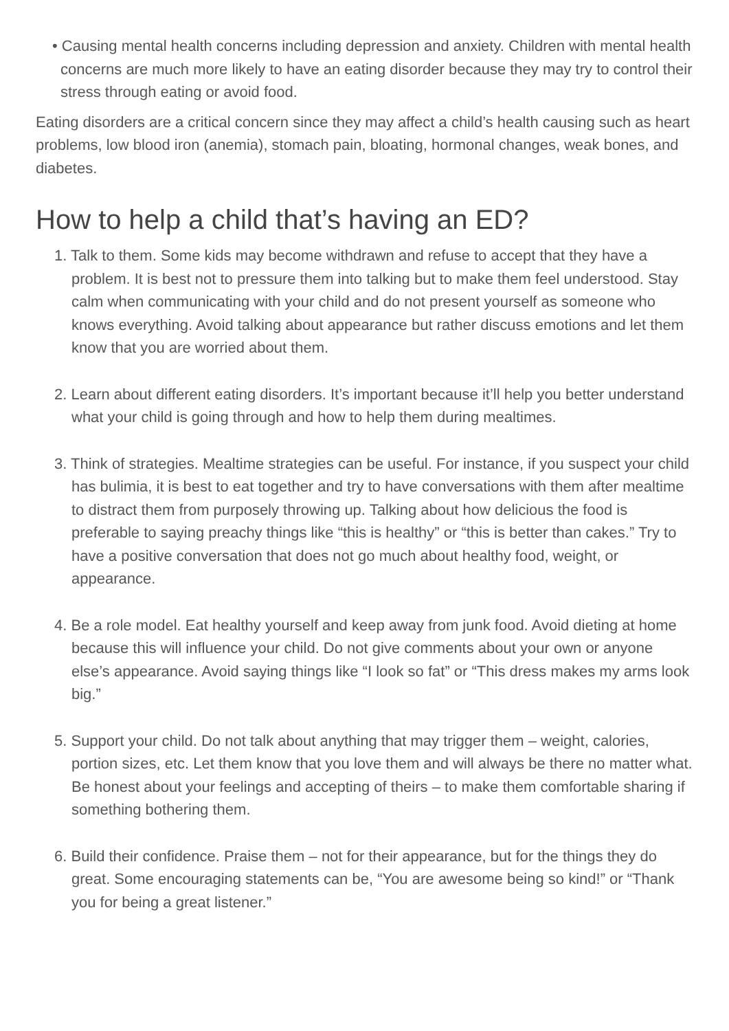• Causing mental health concerns including depression and anxiety. Children with mental health concerns are much more likely to have an eating disorder because they may try to control their stress through eating or avoid food.
Eating disorders are a critical concern since they may affect a child’s health causing such as heart problems, low blood iron (anemia), stomach pain, bloating, hormonal changes, weak bones, and diabetes.
How to help a child that’s having an ED?
1. Talk to them. Some kids may become withdrawn and refuse to accept that they have a problem. It is best not to pressure them into talking but to make them feel understood. Stay calm when communicating with your child and do not present yourself as someone who knows everything. Avoid talking about appearance but rather discuss emotions and let them know that you are worried about them.
2. Learn about different eating disorders. It’s important because it’ll help you better understand what your child is going through and how to help them during mealtimes.
3. Think of strategies. Mealtime strategies can be useful. For instance, if you suspect your child has bulimia, it is best to eat together and try to have conversations with them after mealtime to distract them from purposely throwing up. Talking about how delicious the food is preferable to saying preachy things like “this is healthy” or “this is better than cakes.” Try to have a positive conversation that does not go much about healthy food, weight, or appearance.
4. Be a role model. Eat healthy yourself and keep away from junk food. Avoid dieting at home because this will influence your child. Do not give comments about your own or anyone else’s appearance. Avoid saying things like “I look so fat” or “This dress makes my arms look big.”
5. Support your child. Do not talk about anything that may trigger them – weight, calories, portion sizes, etc. Let them know that you love them and will always be there no matter what. Be honest about your feelings and accepting of theirs – to make them comfortable sharing if something bothering them.
6. Build their confidence. Praise them – not for their appearance, but for the things they do great. Some encouraging statements can be, “You are awesome being so kind!” or “Thank you for being a great listener.”